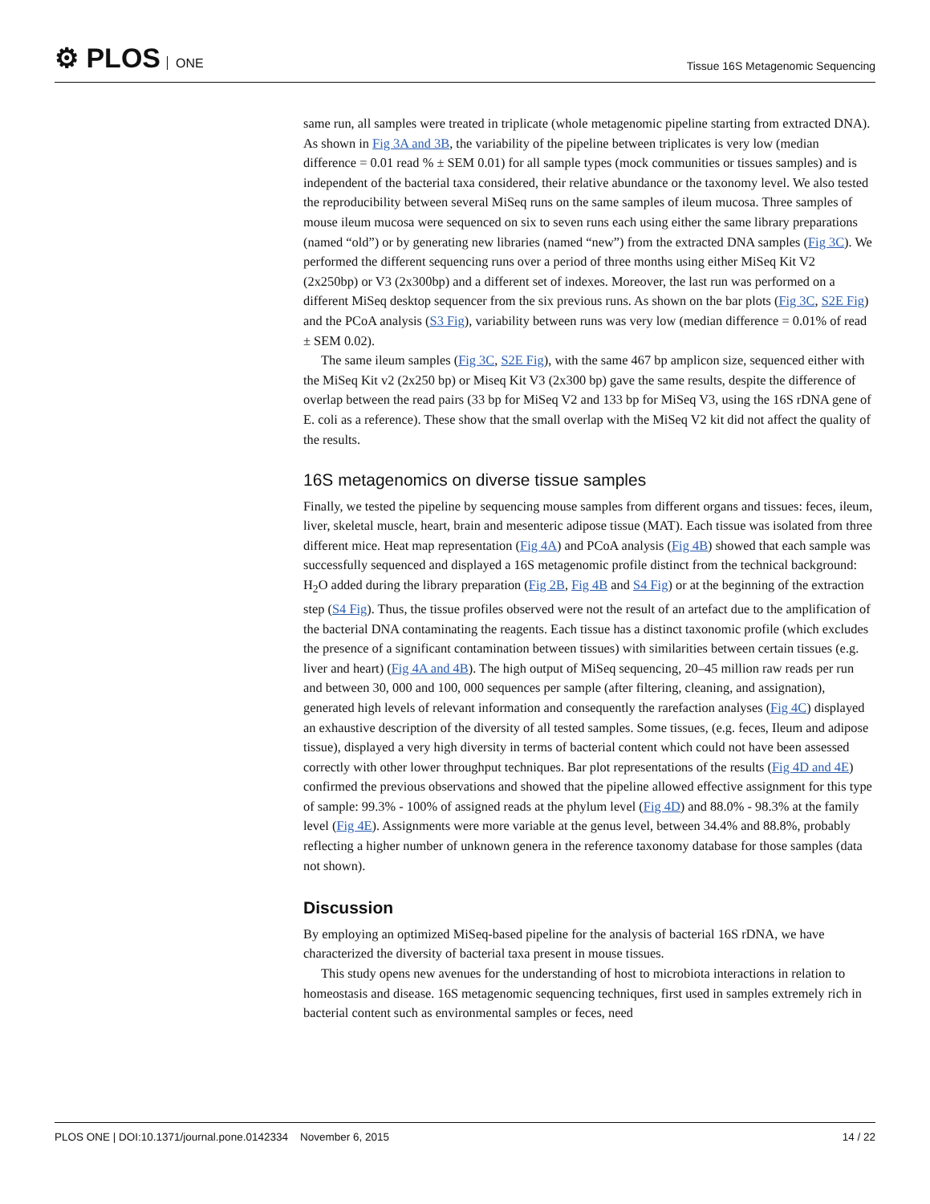⚙ PLOS ONE
Tissue 16S Metagenomic Sequencing
same run, all samples were treated in triplicate (whole metagenomic pipeline starting from extracted DNA). As shown in Fig 3A and 3B, the variability of the pipeline between triplicates is very low (median difference = 0.01 read % ± SEM 0.01) for all sample types (mock communities or tissues samples) and is independent of the bacterial taxa considered, their relative abundance or the taxonomy level. We also tested the reproducibility between several MiSeq runs on the same samples of ileum mucosa. Three samples of mouse ileum mucosa were sequenced on six to seven runs each using either the same library preparations (named “old”) or by generating new libraries (named “new”) from the extracted DNA samples (Fig 3C). We performed the different sequencing runs over a period of three months using either MiSeq Kit V2 (2x250bp) or V3 (2x300bp) and a different set of indexes. Moreover, the last run was performed on a different MiSeq desktop sequencer from the six previous runs. As shown on the bar plots (Fig 3C, S2E Fig) and the PCoA analysis (S3 Fig), variability between runs was very low (median difference = 0.01% of read ± SEM 0.02).
The same ileum samples (Fig 3C, S2E Fig), with the same 467 bp amplicon size, sequenced either with the MiSeq Kit v2 (2x250 bp) or Miseq Kit V3 (2x300 bp) gave the same results, despite the difference of overlap between the read pairs (33 bp for MiSeq V2 and 133 bp for MiSeq V3, using the 16S rDNA gene of E. coli as a reference). These show that the small overlap with the MiSeq V2 kit did not affect the quality of the results.
16S metagenomics on diverse tissue samples
Finally, we tested the pipeline by sequencing mouse samples from different organs and tissues: feces, ileum, liver, skeletal muscle, heart, brain and mesenteric adipose tissue (MAT). Each tissue was isolated from three different mice. Heat map representation (Fig 4A) and PCoA analysis (Fig 4B) showed that each sample was successfully sequenced and displayed a 16S metagenomic profile distinct from the technical background: H<sub>2</sub>O added during the library preparation (Fig 2B, Fig 4B and S4 Fig) or at the beginning of the extraction step (S4 Fig). Thus, the tissue profiles observed were not the result of an artefact due to the amplification of the bacterial DNA contaminating the reagents. Each tissue has a distinct taxonomic profile (which excludes the presence of a significant contamination between tissues) with similarities between certain tissues (e.g. liver and heart) (Fig 4A and 4B). The high output of MiSeq sequencing, 20–45 million raw reads per run and between 30, 000 and 100, 000 sequences per sample (after filtering, cleaning, and assignation), generated high levels of relevant information and consequently the rarefaction analyses (Fig 4C) displayed an exhaustive description of the diversity of all tested samples. Some tissues, (e.g. feces, Ileum and adipose tissue), displayed a very high diversity in terms of bacterial content which could not have been assessed correctly with other lower throughput techniques. Bar plot representations of the results (Fig 4D and 4E) confirmed the previous observations and showed that the pipeline allowed effective assignment for this type of sample: 99.3% - 100% of assigned reads at the phylum level (Fig 4D) and 88.0% - 98.3% at the family level (Fig 4E). Assignments were more variable at the genus level, between 34.4% and 88.8%, probably reflecting a higher number of unknown genera in the reference taxonomy database for those samples (data not shown).
Discussion
By employing an optimized MiSeq-based pipeline for the analysis of bacterial 16S rDNA, we have characterized the diversity of bacterial taxa present in mouse tissues.
This study opens new avenues for the understanding of host to microbiota interactions in relation to homeostasis and disease. 16S metagenomic sequencing techniques, first used in samples extremely rich in bacterial content such as environmental samples or feces, need
PLOS ONE | DOI:10.1371/journal.pone.0142334 November 6, 2015 14 / 22